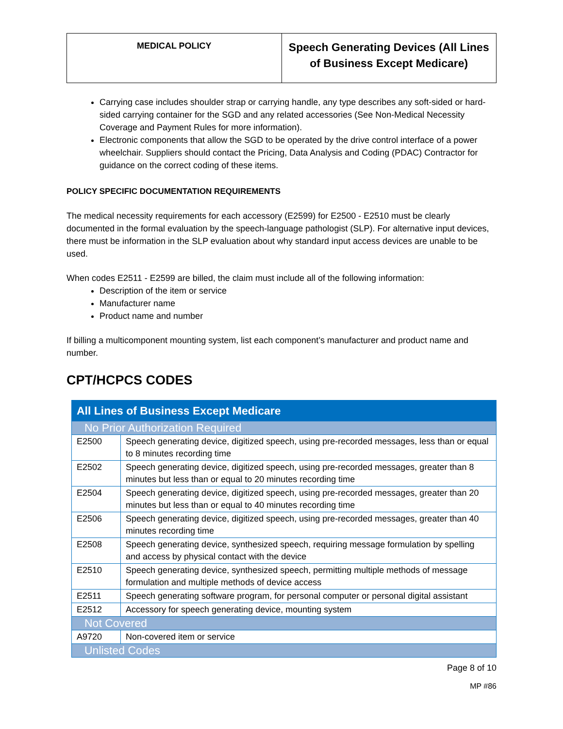| MEDICAL POLICY | Speech Generating Devices (All Lines of Business Except Medicare) |
Carrying case includes shoulder strap or carrying handle, any type describes any soft-sided or hard-sided carrying container for the SGD and any related accessories (See Non-Medical Necessity Coverage and Payment Rules for more information).
Electronic components that allow the SGD to be operated by the drive control interface of a power wheelchair. Suppliers should contact the Pricing, Data Analysis and Coding (PDAC) Contractor for guidance on the correct coding of these items.
POLICY SPECIFIC DOCUMENTATION REQUIREMENTS
The medical necessity requirements for each accessory (E2599) for E2500 - E2510 must be clearly documented in the formal evaluation by the speech-language pathologist (SLP). For alternative input devices, there must be information in the SLP evaluation about why standard input access devices are unable to be used.
When codes E2511 - E2599 are billed, the claim must include all of the following information:
Description of the item or service
Manufacturer name
Product name and number
If billing a multicomponent mounting system, list each component’s manufacturer and product name and number.
CPT/HCPCS CODES
| All Lines of Business Except Medicare | |
| No Prior Authorization Required | |
| E2500 | Speech generating device, digitized speech, using pre-recorded messages, less than or equal to 8 minutes recording time |
| E2502 | Speech generating device, digitized speech, using pre-recorded messages, greater than 8 minutes but less than or equal to 20 minutes recording time |
| E2504 | Speech generating device, digitized speech, using pre-recorded messages, greater than 20 minutes but less than or equal to 40 minutes recording time |
| E2506 | Speech generating device, digitized speech, using pre-recorded messages, greater than 40 minutes recording time |
| E2508 | Speech generating device, synthesized speech, requiring message formulation by spelling and access by physical contact with the device |
| E2510 | Speech generating device, synthesized speech, permitting multiple methods of message formulation and multiple methods of device access |
| E2511 | Speech generating software program, for personal computer or personal digital assistant |
| E2512 | Accessory for speech generating device, mounting system |
| Not Covered | |
| A9720 | Non-covered item or service |
| Unlisted Codes | |
Page 8 of 10
MP #86